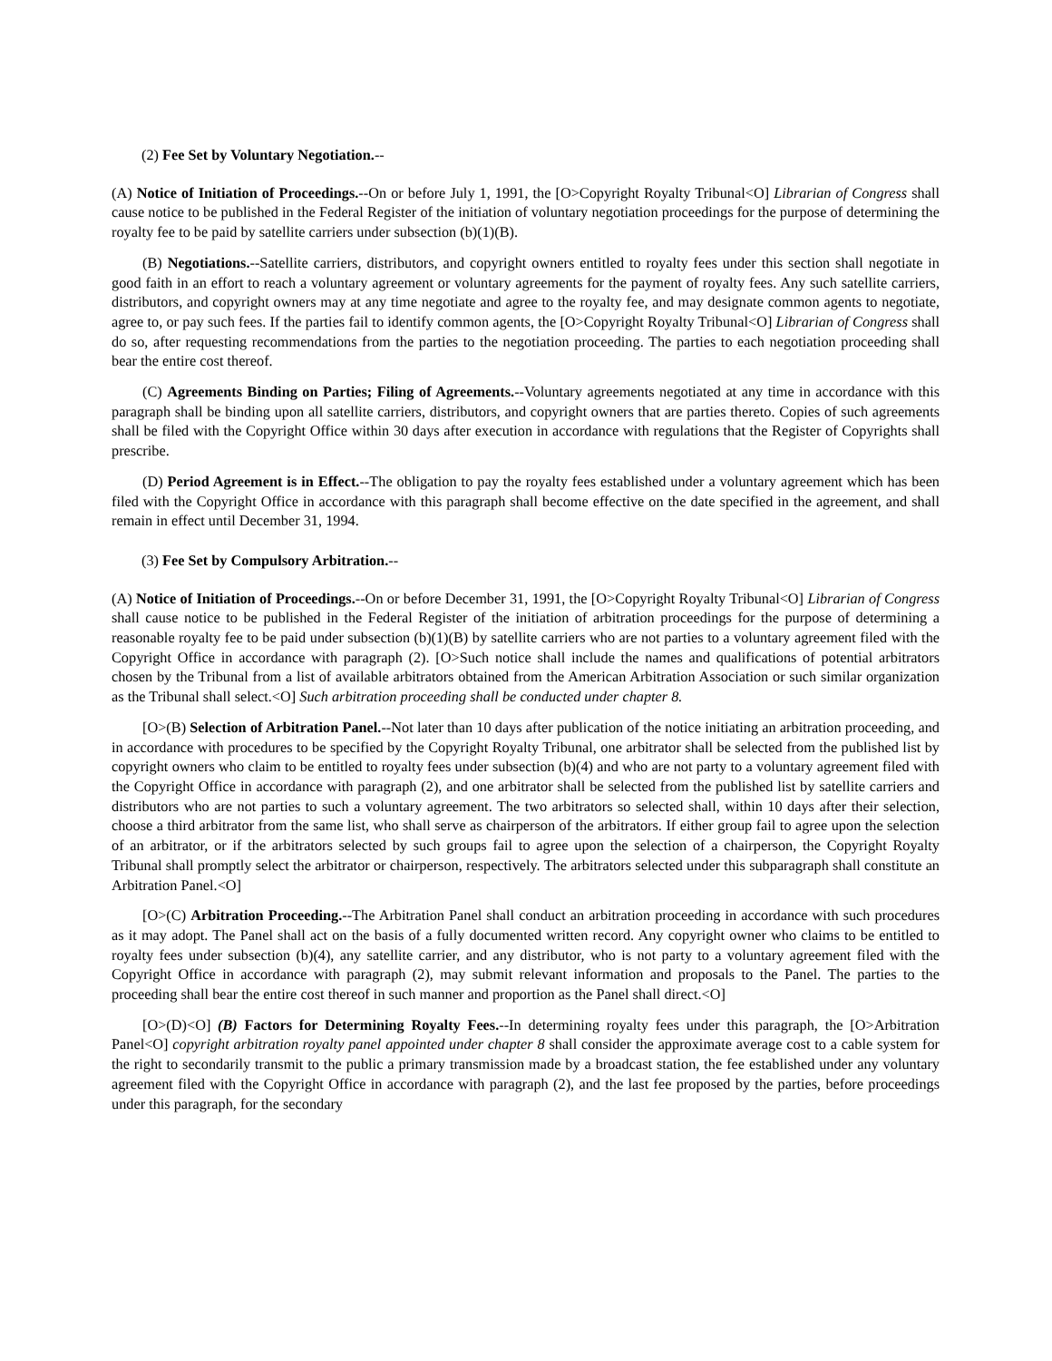(2) Fee Set by Voluntary Negotiation.--
(A) Notice of Initiation of Proceedings.--On or before July 1, 1991, the [O>Copyright Royalty Tribunal<O] Librarian of Congress shall cause notice to be published in the Federal Register of the initiation of voluntary negotiation proceedings for the purpose of determining the royalty fee to be paid by satellite carriers under subsection (b)(1)(B).
(B) Negotiations.--Satellite carriers, distributors, and copyright owners entitled to royalty fees under this section shall negotiate in good faith in an effort to reach a voluntary agreement or voluntary agreements for the payment of royalty fees. Any such satellite carriers, distributors, and copyright owners may at any time negotiate and agree to the royalty fee, and may designate common agents to negotiate, agree to, or pay such fees. If the parties fail to identify common agents, the [O>Copyright Royalty Tribunal<O] Librarian of Congress shall do so, after requesting recommendations from the parties to the negotiation proceeding. The parties to each negotiation proceeding shall bear the entire cost thereof.
(C) Agreements Binding on Parties; Filing of Agreements.--Voluntary agreements negotiated at any time in accordance with this paragraph shall be binding upon all satellite carriers, distributors, and copyright owners that are parties thereto. Copies of such agreements shall be filed with the Copyright Office within 30 days after execution in accordance with regulations that the Register of Copyrights shall prescribe.
(D) Period Agreement is in Effect.--The obligation to pay the royalty fees established under a voluntary agreement which has been filed with the Copyright Office in accordance with this paragraph shall become effective on the date specified in the agreement, and shall remain in effect until December 31, 1994.
(3) Fee Set by Compulsory Arbitration.--
(A) Notice of Initiation of Proceedings.--On or before December 31, 1991, the [O>Copyright Royalty Tribunal<O] Librarian of Congress shall cause notice to be published in the Federal Register of the initiation of arbitration proceedings for the purpose of determining a reasonable royalty fee to be paid under subsection (b)(1)(B) by satellite carriers who are not parties to a voluntary agreement filed with the Copyright Office in accordance with paragraph (2). [O>Such notice shall include the names and qualifications of potential arbitrators chosen by the Tribunal from a list of available arbitrators obtained from the American Arbitration Association or such similar organization as the Tribunal shall select.<O] Such arbitration proceeding shall be conducted under chapter 8.
[O>(B) Selection of Arbitration Panel.--Not later than 10 days after publication of the notice initiating an arbitration proceeding, and in accordance with procedures to be specified by the Copyright Royalty Tribunal, one arbitrator shall be selected from the published list by copyright owners who claim to be entitled to royalty fees under subsection (b)(4) and who are not party to a voluntary agreement filed with the Copyright Office in accordance with paragraph (2), and one arbitrator shall be selected from the published list by satellite carriers and distributors who are not parties to such a voluntary agreement. The two arbitrators so selected shall, within 10 days after their selection, choose a third arbitrator from the same list, who shall serve as chairperson of the arbitrators. If either group fail to agree upon the selection of an arbitrator, or if the arbitrators selected by such groups fail to agree upon the selection of a chairperson, the Copyright Royalty Tribunal shall promptly select the arbitrator or chairperson, respectively. The arbitrators selected under this subparagraph shall constitute an Arbitration Panel.<O]
[O>(C) Arbitration Proceeding.--The Arbitration Panel shall conduct an arbitration proceeding in accordance with such procedures as it may adopt. The Panel shall act on the basis of a fully documented written record. Any copyright owner who claims to be entitled to royalty fees under subsection (b)(4), any satellite carrier, and any distributor, who is not party to a voluntary agreement filed with the Copyright Office in accordance with paragraph (2), may submit relevant information and proposals to the Panel. The parties to the proceeding shall bear the entire cost thereof in such manner and proportion as the Panel shall direct.<O]
[O>(D)<O] (B) Factors for Determining Royalty Fees.--In determining royalty fees under this paragraph, the [O>Arbitration Panel<O] copyright arbitration royalty panel appointed under chapter 8 shall consider the approximate average cost to a cable system for the right to secondarily transmit to the public a primary transmission made by a broadcast station, the fee established under any voluntary agreement filed with the Copyright Office in accordance with paragraph (2), and the last fee proposed by the parties, before proceedings under this paragraph, for the secondary